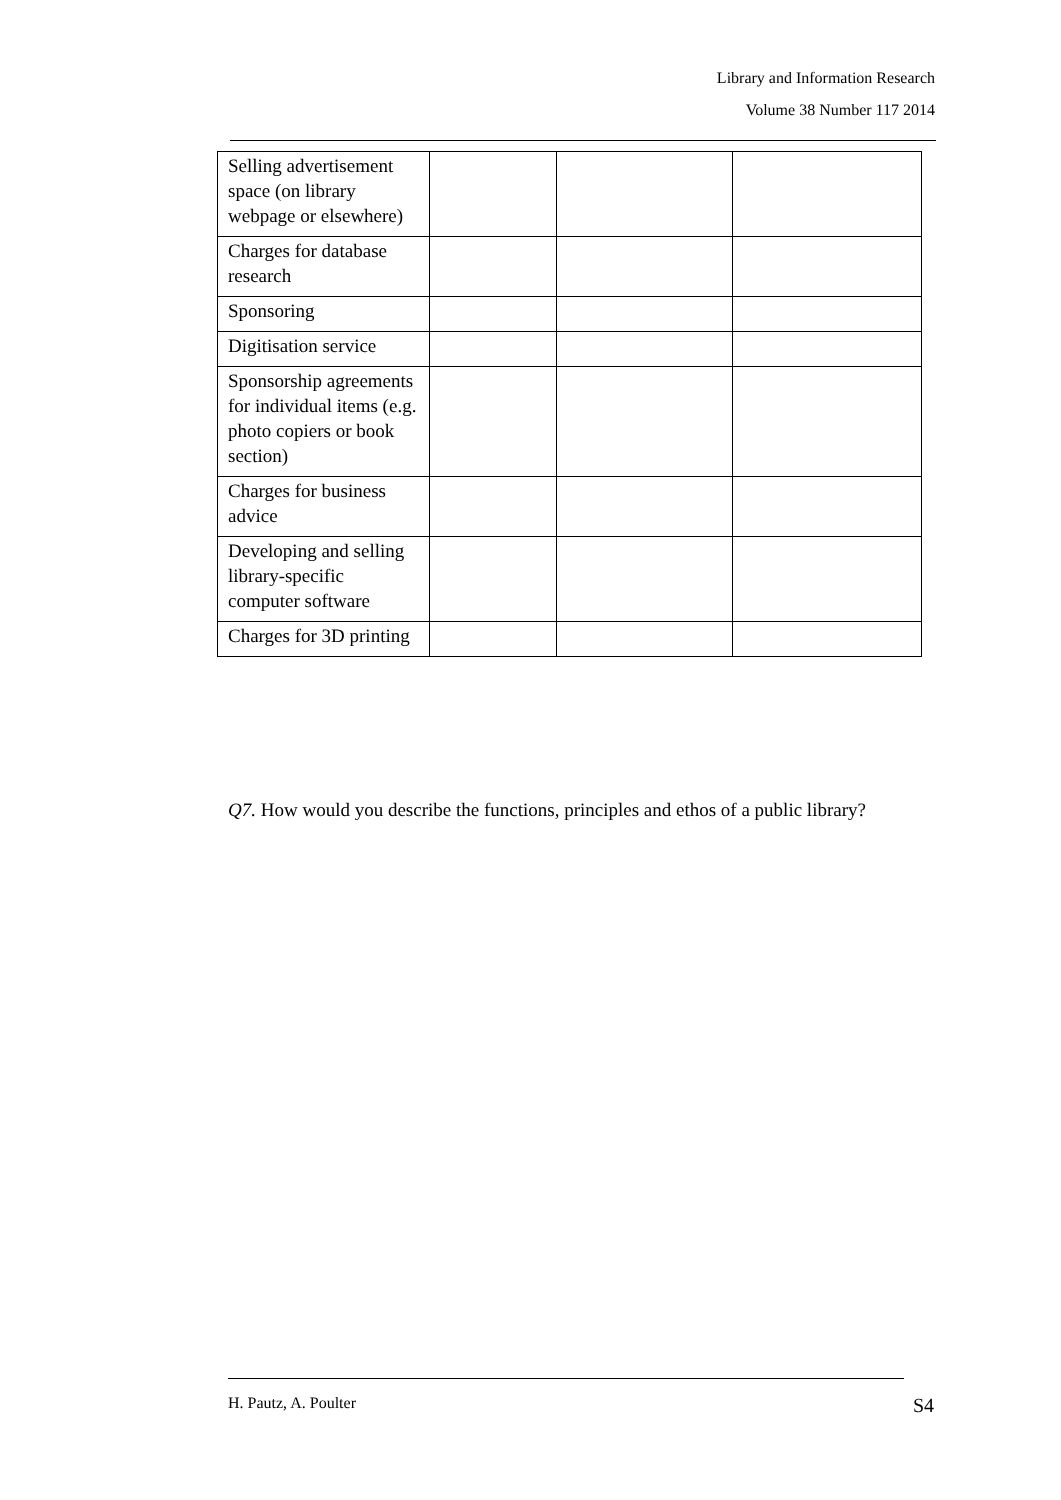Library and Information Research
Volume 38 Number 117 2014
| Selling advertisement space (on library webpage or elsewhere) | | | |
| Charges for database research | | | |
| Sponsoring | | | |
| Digitisation service | | | |
| Sponsorship agreements for individual items (e.g. photo copiers or book section) | | | |
| Charges for business advice | | | |
| Developing and selling library-specific computer software | | | |
| Charges for 3D printing | | | |
Q7. How would you describe the functions, principles and ethos of a public library?
H. Pautz, A. Poulter S4